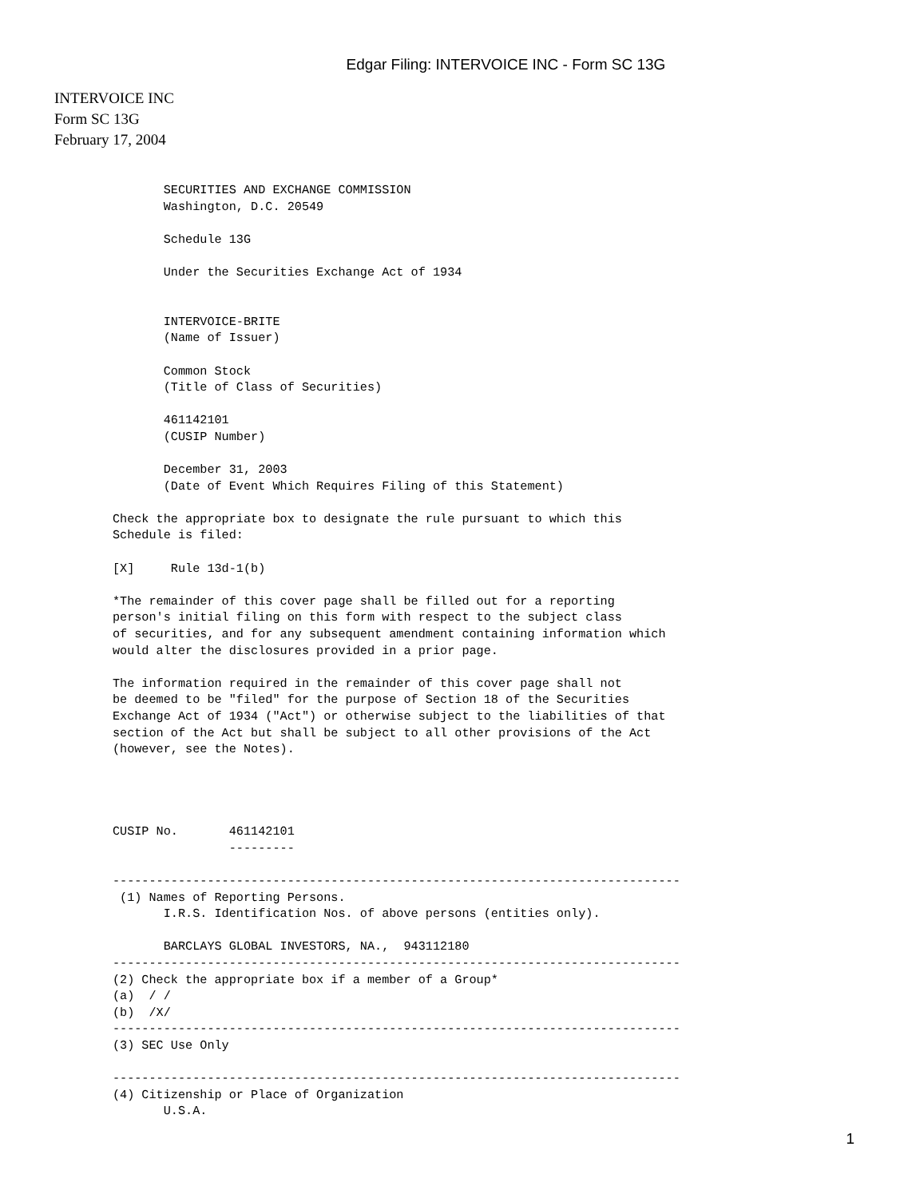Edgar Filing: INTERVOICE INC - Form SC 13G
INTERVOICE INC
Form SC 13G
February 17, 2004
               SECURITIES AND EXCHANGE COMMISSION
               Washington, D.C. 20549

               Schedule 13G

               Under the Securities Exchange Act of 1934


               INTERVOICE-BRITE
               (Name of Issuer)

               Common Stock
               (Title of Class of Securities)

               461142101
               (CUSIP Number)

               December 31, 2003
               (Date of Event Which Requires Filing of this Statement)

        Check the appropriate box to designate the rule pursuant to which this
        Schedule is filed:

        [X]     Rule 13d-1(b)

        *The remainder of this cover page shall be filled out for a reporting
        person's initial filing on this form with respect to the subject class
        of securities, and for any subsequent amendment containing information which
        would alter the disclosures provided in a prior page.

        The information required in the remainder of this cover page shall not
        be deemed to be "filed" for the purpose of Section 18 of the Securities
        Exchange Act of 1934 ("Act") or otherwise subject to the liabilities of that
        section of the Act but shall be subject to all other provisions of the Act
        (however, see the Notes).




        CUSIP No.       461142101
                        ---------

        ------------------------------------------------------------------------------
         (1) Names of Reporting Persons.
               I.R.S. Identification Nos. of above persons (entities only).

               BARCLAYS GLOBAL INVESTORS, NA.,  943112180
        ------------------------------------------------------------------------------
        (2) Check the appropriate box if a member of a Group*
        (a)  / /
        (b)  /X/
        ------------------------------------------------------------------------------
        (3) SEC Use Only

        ------------------------------------------------------------------------------
        (4) Citizenship or Place of Organization
               U.S.A.
1